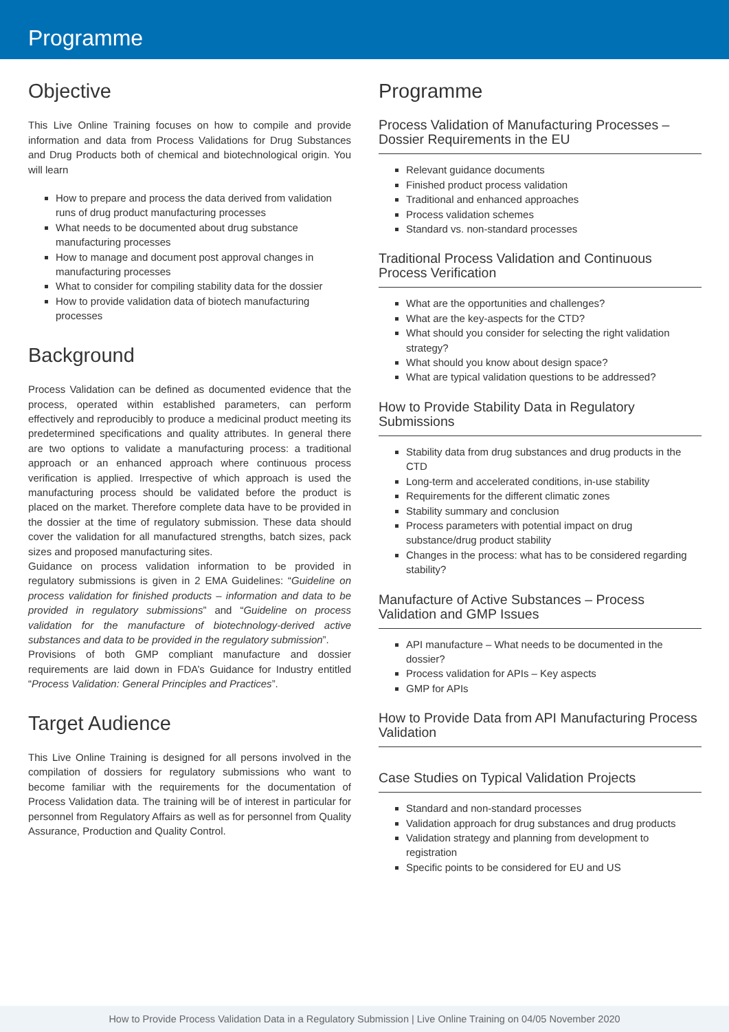Programme
Objective
This Live Online Training focuses on how to compile and provide information and data from Process Validations for Drug Substances and Drug Products both of chemical and biotechnological origin. You will learn
How to prepare and process the data derived from validation runs of drug product manufacturing processes
What needs to be documented about drug substance manufacturing processes
How to manage and document post approval changes in manufacturing processes
What to consider for compiling stability data for the dossier
How to provide validation data of biotech manufacturing processes
Background
Process Validation can be defined as documented evidence that the process, operated within established parameters, can perform effectively and reproducibly to produce a medicinal product meeting its predetermined specifications and quality attributes. In general there are two options to validate a manufacturing process: a traditional approach or an enhanced approach where continuous process verification is applied. Irrespective of which approach is used the manufacturing process should be validated before the product is placed on the market. Therefore complete data have to be provided in the dossier at the time of regulatory submission. These data should cover the validation for all manufactured strengths, batch sizes, pack sizes and proposed manufacturing sites.
Guidance on process validation information to be provided in regulatory submissions is given in 2 EMA Guidelines: “Guideline on process validation for finished products – information and data to be provided in regulatory submissions” and “Guideline on process validation for the manufacture of biotechnology-derived active substances and data to be provided in the regulatory submission”.
Provisions of both GMP compliant manufacture and dossier requirements are laid down in FDA’s Guidance for Industry entitled “Process Validation: General Principles and Practices”.
Target Audience
This Live Online Training is designed for all persons involved in the compilation of dossiers for regulatory submissions who want to become familiar with the requirements for the documentation of Process Validation data. The training will be of interest in particular for personnel from Regulatory Affairs as well as for personnel from Quality Assurance, Production and Quality Control.
Programme
Process Validation of Manufacturing Processes – Dossier Requirements in the EU
Relevant guidance documents
Finished product process validation
Traditional and enhanced approaches
Process validation schemes
Standard vs. non-standard processes
Traditional Process Validation and Continuous Process Verification
What are the opportunities and challenges?
What are the key-aspects for the CTD?
What should you consider for selecting the right validation strategy?
What should you know about design space?
What are typical validation questions to be addressed?
How to Provide Stability Data in Regulatory Submissions
Stability data from drug substances and drug products in the CTD
Long-term and accelerated conditions, in-use stability
Requirements for the different climatic zones
Stability summary and conclusion
Process parameters with potential impact on drug substance/drug product stability
Changes in the process: what has to be considered regarding stability?
Manufacture of Active Substances – Process Validation and GMP Issues
API manufacture – What needs to be documented in the dossier?
Process validation for APIs – Key aspects
GMP for APIs
How to Provide Data from API Manufacturing Process Validation
Case Studies on Typical Validation Projects
Standard and non-standard processes
Validation approach for drug substances and drug products
Validation strategy and planning from development to registration
Specific points to be considered for EU and US
How to Provide Process Validation Data in a Regulatory Submission | Live Online Training on 04/05 November 2020